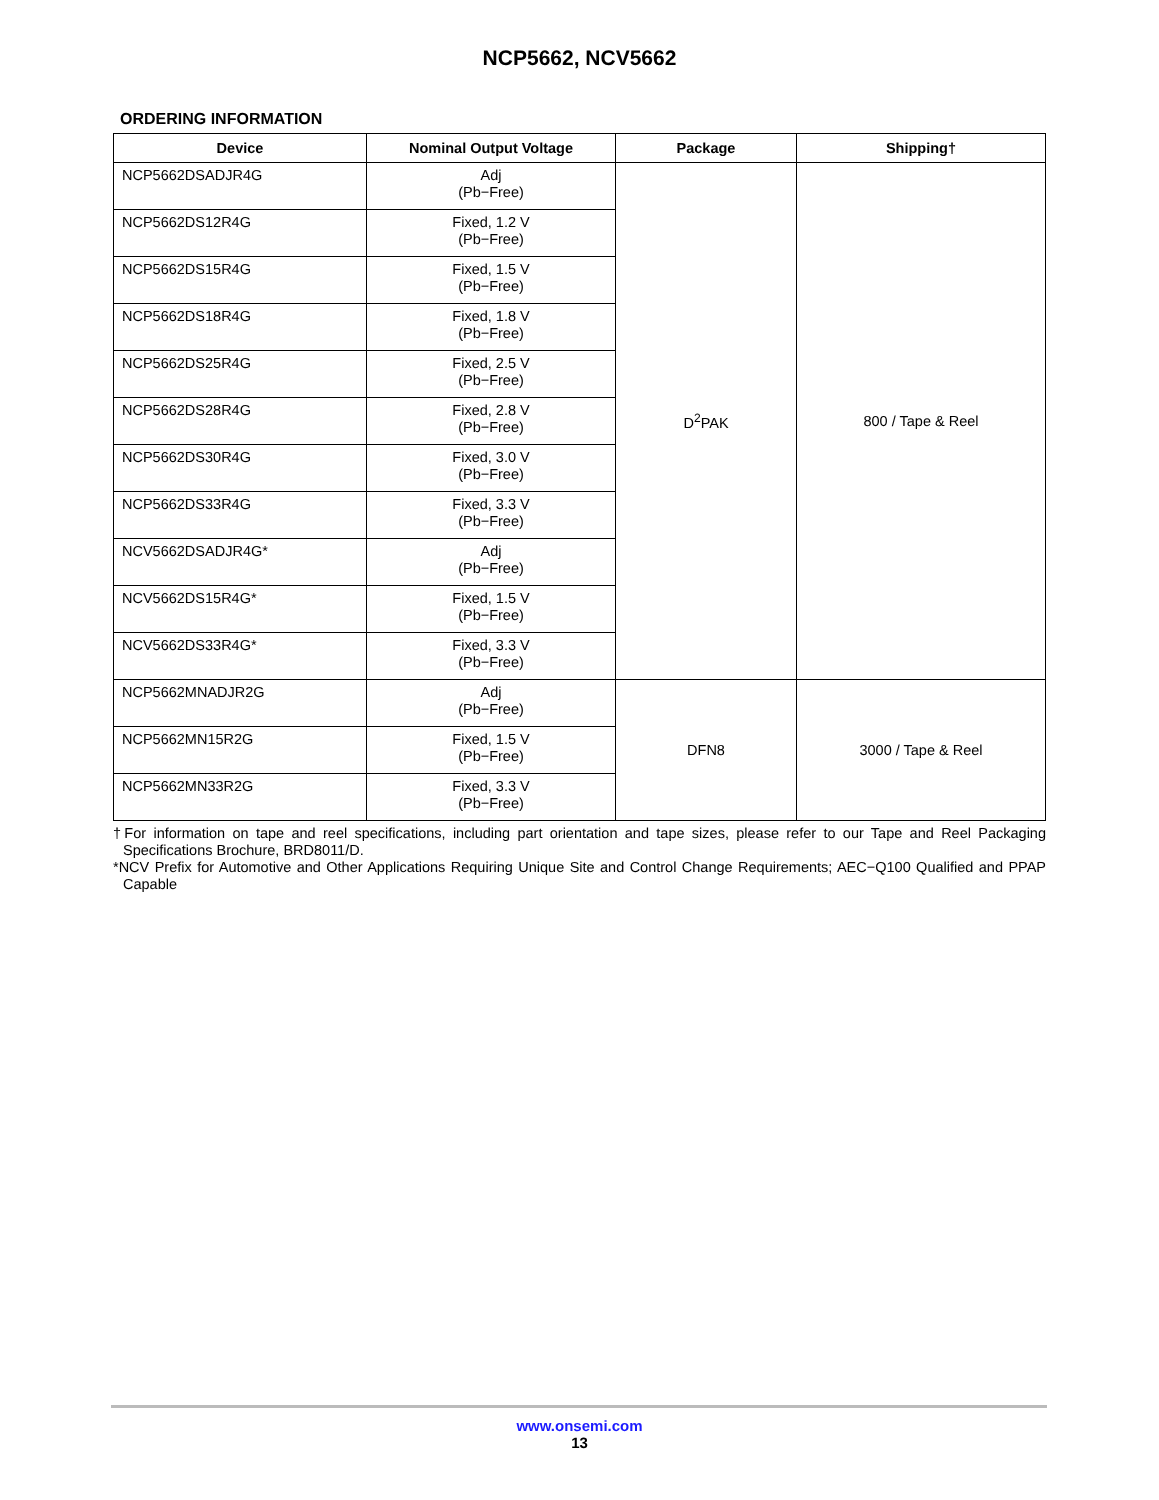NCP5662, NCV5662
ORDERING INFORMATION
| Device | Nominal Output Voltage | Package | Shipping† |
| --- | --- | --- | --- |
| NCP5662DSADJR4G | Adj (Pb−Free) | D<sup>2</sup>PAK | 800 / Tape & Reel |
| NCP5662DS12R4G | Fixed, 1.2 V (Pb−Free) | | |
| NCP5662DS15R4G | Fixed, 1.5 V (Pb−Free) | | |
| NCP5662DS18R4G | Fixed, 1.8 V (Pb−Free) | | |
| NCP5662DS25R4G | Fixed, 2.5 V (Pb−Free) | | |
| NCP5662DS28R4G | Fixed, 2.8 V (Pb−Free) | | |
| NCP5662DS30R4G | Fixed, 3.0 V (Pb−Free) | | |
| NCP5662DS33R4G | Fixed, 3.3 V (Pb−Free) | | |
| NCV5662DSADJR4G* | Adj (Pb−Free) | | |
| NCV5662DS15R4G* | Fixed, 1.5 V (Pb−Free) | | |
| NCV5662DS33R4G* | Fixed, 3.3 V (Pb−Free) | | |
| NCP5662MNADJR2G | Adj (Pb−Free) | DFN8 | 3000 / Tape & Reel |
| NCP5662MN15R2G | Fixed, 1.5 V (Pb−Free) | | |
| NCP5662MN33R2G | Fixed, 3.3 V (Pb−Free) | | |
†For information on tape and reel specifications, including part orientation and tape sizes, please refer to our Tape and Reel Packaging Specifications Brochure, BRD8011/D.
*NCV Prefix for Automotive and Other Applications Requiring Unique Site and Control Change Requirements; AEC−Q100 Qualified and PPAP Capable
www.onsemi.com
13